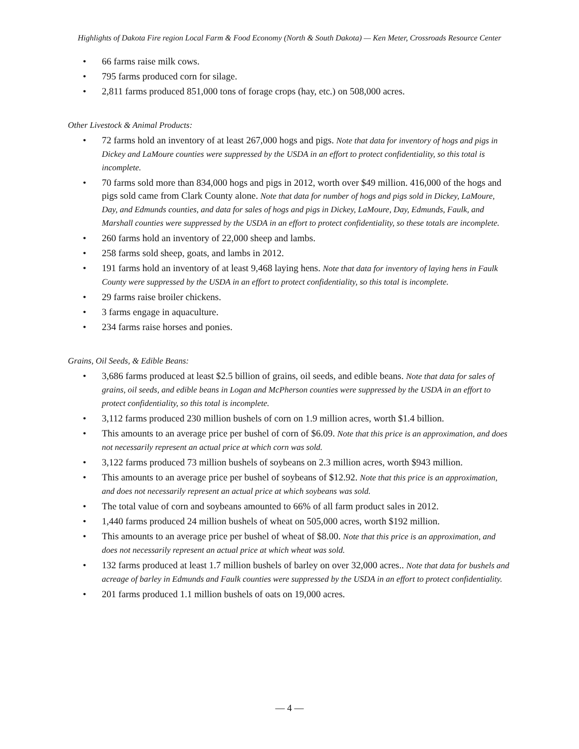Highlights of Dakota Fire region Local Farm & Food Economy (North & South Dakota) — Ken Meter, Crossroads Resource Center
• 66 farms raise milk cows.
• 795 farms produced corn for silage.
• 2,811 farms produced 851,000 tons of forage crops (hay, etc.) on 508,000 acres.
Other Livestock & Animal Products:
• 72 farms hold an inventory of at least 267,000 hogs and pigs. Note that data for inventory of hogs and pigs in Dickey and LaMoure counties were suppressed by the USDA in an effort to protect confidentiality, so this total is incomplete.
• 70 farms sold more than 834,000 hogs and pigs in 2012, worth over $49 million. 416,000 of the hogs and pigs sold came from Clark County alone. Note that data for number of hogs and pigs sold in Dickey, LaMoure, Day, and Edmunds counties, and data for sales of hogs and pigs in Dickey, LaMoure, Day, Edmunds, Faulk, and Marshall counties were suppressed by the USDA in an effort to protect confidentiality, so these totals are incomplete.
• 260 farms hold an inventory of 22,000 sheep and lambs.
• 258 farms sold sheep, goats, and lambs in 2012.
• 191 farms hold an inventory of at least 9,468 laying hens. Note that data for inventory of laying hens in Faulk County were suppressed by the USDA in an effort to protect confidentiality, so this total is incomplete.
• 29 farms raise broiler chickens.
• 3 farms engage in aquaculture.
• 234 farms raise horses and ponies.
Grains, Oil Seeds, & Edible Beans:
• 3,686 farms produced at least $2.5 billion of grains, oil seeds, and edible beans. Note that data for sales of grains, oil seeds, and edible beans in Logan and McPherson counties were suppressed by the USDA in an effort to protect confidentiality, so this total is incomplete.
• 3,112 farms produced 230 million bushels of corn on 1.9 million acres, worth $1.4 billion.
• This amounts to an average price per bushel of corn of $6.09. Note that this price is an approximation, and does not necessarily represent an actual price at which corn was sold.
• 3,122 farms produced 73 million bushels of soybeans on 2.3 million acres, worth $943 million.
• This amounts to an average price per bushel of soybeans of $12.92. Note that this price is an approximation, and does not necessarily represent an actual price at which soybeans was sold.
• The total value of corn and soybeans amounted to 66% of all farm product sales in 2012.
• 1,440 farms produced 24 million bushels of wheat on 505,000 acres, worth $192 million.
• This amounts to an average price per bushel of wheat of $8.00. Note that this price is an approximation, and does not necessarily represent an actual price at which wheat was sold.
• 132 farms produced at least 1.7 million bushels of barley on over 32,000 acres.. Note that data for bushels and acreage of barley in Edmunds and Faulk counties were suppressed by the USDA in an effort to protect confidentiality.
• 201 farms produced 1.1 million bushels of oats on 19,000 acres.
— 4 —